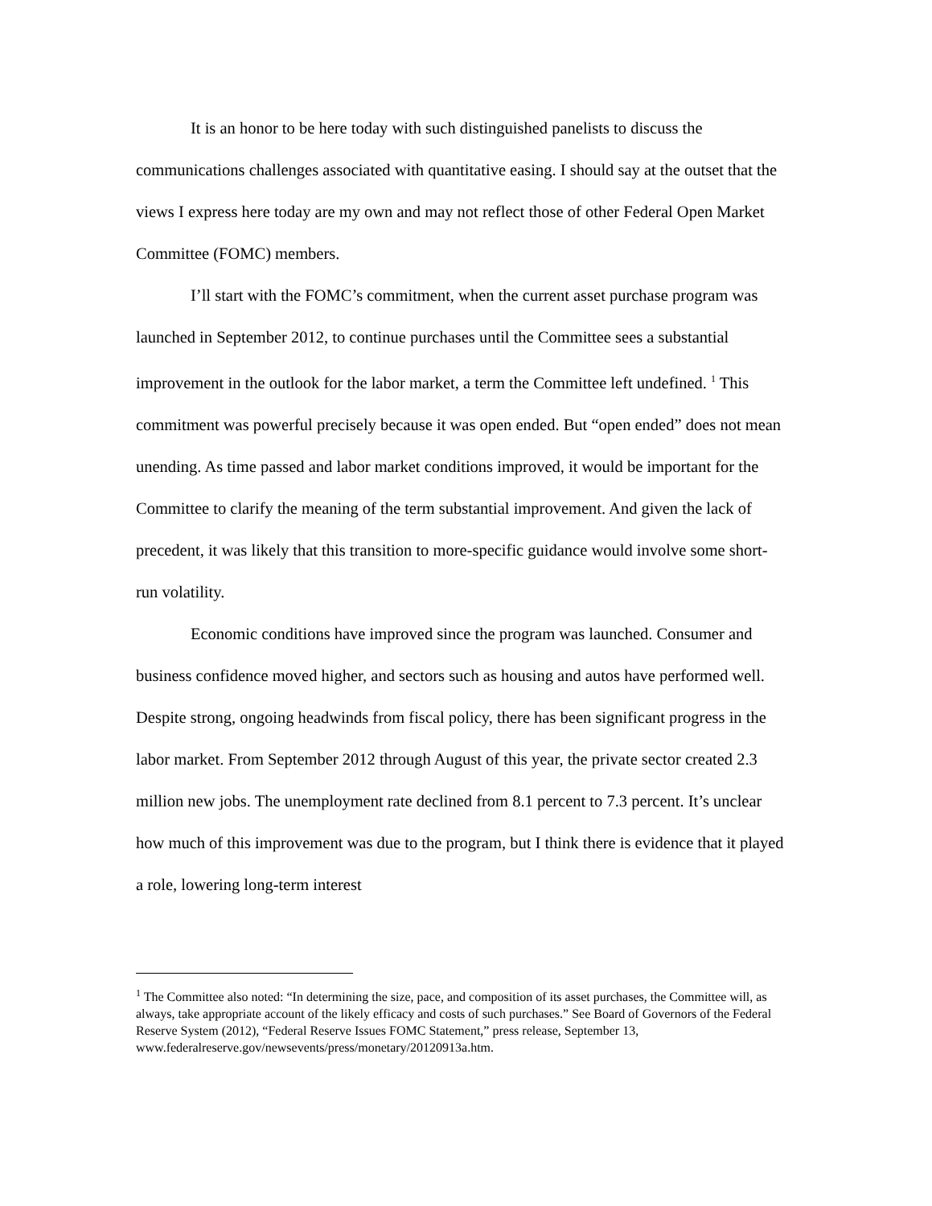It is an honor to be here today with such distinguished panelists to discuss the communications challenges associated with quantitative easing. I should say at the outset that the views I express here today are my own and may not reflect those of other Federal Open Market Committee (FOMC) members.
I’ll start with the FOMC’s commitment, when the current asset purchase program was launched in September 2012, to continue purchases until the Committee sees a substantial improvement in the outlook for the labor market, a term the Committee left undefined. <sup>1</sup> This commitment was powerful precisely because it was open ended. But “open ended” does not mean unending. As time passed and labor market conditions improved, it would be important for the Committee to clarify the meaning of the term substantial improvement. And given the lack of precedent, it was likely that this transition to more-specific guidance would involve some short-run volatility.
Economic conditions have improved since the program was launched. Consumer and business confidence moved higher, and sectors such as housing and autos have performed well. Despite strong, ongoing headwinds from fiscal policy, there has been significant progress in the labor market. From September 2012 through August of this year, the private sector created 2.3 million new jobs. The unemployment rate declined from 8.1 percent to 7.3 percent. It’s unclear how much of this improvement was due to the program, but I think there is evidence that it played a role, lowering long-term interest
<sup>1</sup> The Committee also noted: “In determining the size, pace, and composition of its asset purchases, the Committee will, as always, take appropriate account of the likely efficacy and costs of such purchases.” See Board of Governors of the Federal Reserve System (2012), “Federal Reserve Issues FOMC Statement,” press release, September 13,
www.federalreserve.gov/newsevents/press/monetary/20120913a.htm.